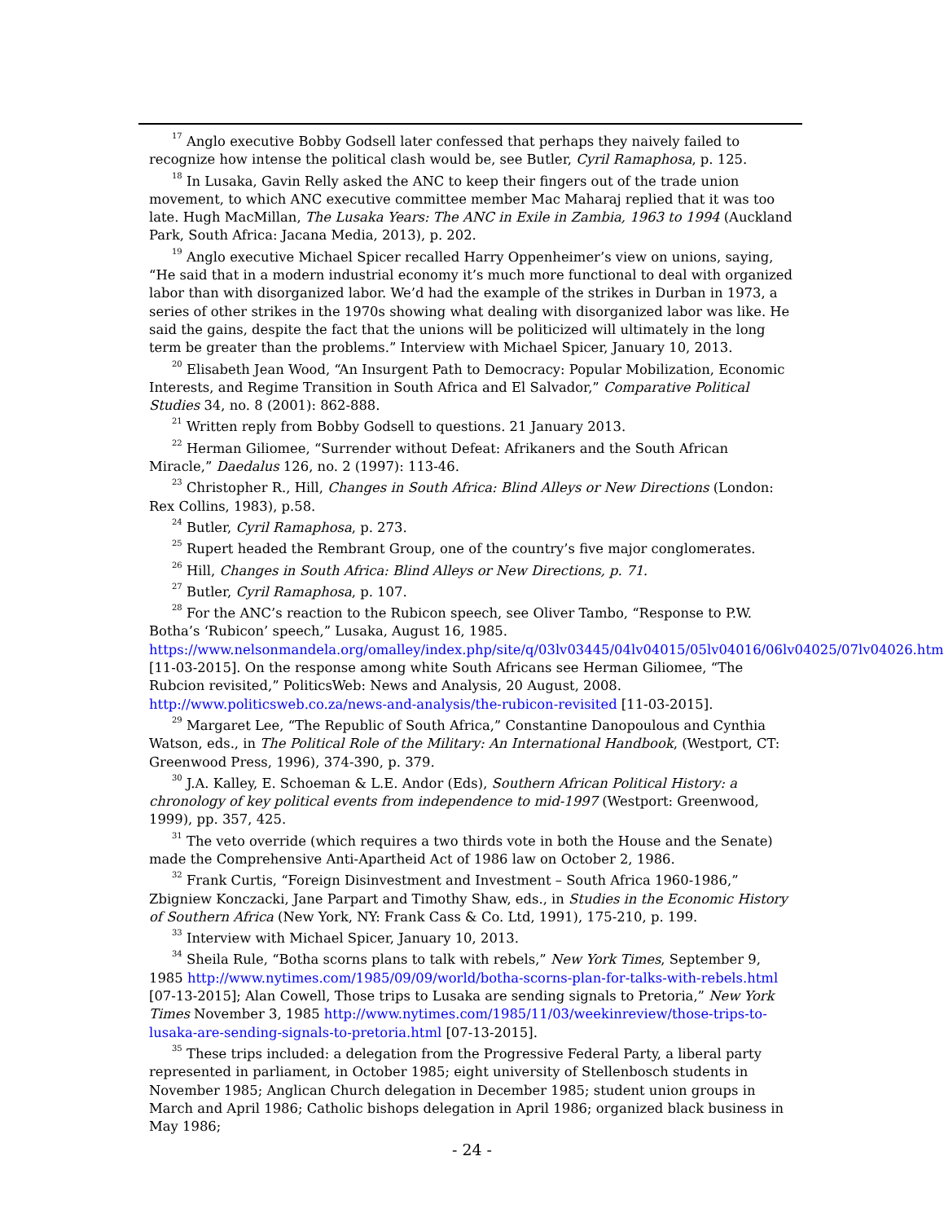<sup>17</sup> Anglo executive Bobby Godsell later confessed that perhaps they naively failed to recognize how intense the political clash would be, see Butler, Cyril Ramaphosa, p. 125.
<sup>18</sup> In Lusaka, Gavin Relly asked the ANC to keep their fingers out of the trade union movement, to which ANC executive committee member Mac Maharaj replied that it was too late. Hugh MacMillan, The Lusaka Years: The ANC in Exile in Zambia, 1963 to 1994 (Auckland Park, South Africa: Jacana Media, 2013), p. 202.
<sup>19</sup> Anglo executive Michael Spicer recalled Harry Oppenheimer’s view on unions, saying, “He said that in a modern industrial economy it’s much more functional to deal with organized labor than with disorganized labor. We’d had the example of the strikes in Durban in 1973, a series of other strikes in the 1970s showing what dealing with disorganized labor was like. He said the gains, despite the fact that the unions will be politicized will ultimately in the long term be greater than the problems.” Interview with Michael Spicer, January 10, 2013.
<sup>20</sup> Elisabeth Jean Wood, “An Insurgent Path to Democracy: Popular Mobilization, Economic Interests, and Regime Transition in South Africa and El Salvador,” Comparative Political Studies 34, no. 8 (2001): 862-888.
<sup>21</sup> Written reply from Bobby Godsell to questions. 21 January 2013.
<sup>22</sup> Herman Giliomee, “Surrender without Defeat: Afrikaners and the South African Miracle,” Daedalus 126, no. 2 (1997): 113-46.
<sup>23</sup> Christopher R., Hill, Changes in South Africa: Blind Alleys or New Directions (London: Rex Collins, 1983), p.58.
<sup>24</sup> Butler, Cyril Ramaphosa, p. 273.
<sup>25</sup> Rupert headed the Rembrant Group, one of the country’s five major conglomerates.
<sup>26</sup> Hill, Changes in South Africa: Blind Alleys or New Directions, p. 71.
<sup>27</sup> Butler, Cyril Ramaphosa, p. 107.
<sup>28</sup> For the ANC’s reaction to the Rubicon speech, see Oliver Tambo, “Response to P.W. Botha’s ‘Rubicon’ speech,” Lusaka, August 16, 1985. https://www.nelsonmandela.org/omalley/index.php/site/q/03lv03445/04lv04015/05lv04016/06lv04025/07lv04026.htm [11-03-2015]. On the response among white South Africans see Herman Giliomee, “The Rubcion revisited,” PoliticsWeb: News and Analysis, 20 August, 2008. http://www.politicsweb.co.za/news-and-analysis/the-rubicon-revisited [11-03-2015].
<sup>29</sup> Margaret Lee, “The Republic of South Africa,” Constantine Danopoulous and Cynthia Watson, eds., in The Political Role of the Military: An International Handbook, (Westport, CT: Greenwood Press, 1996), 374-390, p. 379.
<sup>30</sup> J.A. Kalley, E. Schoeman & L.E. Andor (Eds), Southern African Political History: a chronology of key political events from independence to mid-1997 (Westport: Greenwood, 1999), pp. 357, 425.
<sup>31</sup> The veto override (which requires a two thirds vote in both the House and the Senate) made the Comprehensive Anti-Apartheid Act of 1986 law on October 2, 1986.
<sup>32</sup> Frank Curtis, “Foreign Disinvestment and Investment – South Africa 1960-1986,” Zbigniew Konczacki, Jane Parpart and Timothy Shaw, eds., in Studies in the Economic History of Southern Africa (New York, NY: Frank Cass & Co. Ltd, 1991), 175-210, p. 199.
<sup>33</sup> Interview with Michael Spicer, January 10, 2013.
<sup>34</sup> Sheila Rule, “Botha scorns plans to talk with rebels,” New York Times, September 9, 1985 http://www.nytimes.com/1985/09/09/world/botha-scorns-plan-for-talks-with-rebels.html [07-13-2015]; Alan Cowell, Those trips to Lusaka are sending signals to Pretoria,” New York Times November 3, 1985 http://www.nytimes.com/1985/11/03/weekinreview/those-trips-to-lusaka-are-sending-signals-to-pretoria.html [07-13-2015].
<sup>35</sup> These trips included: a delegation from the Progressive Federal Party, a liberal party represented in parliament, in October 1985; eight university of Stellenbosch students in November 1985; Anglican Church delegation in December 1985; student union groups in March and April 1986; Catholic bishops delegation in April 1986; organized black business in May 1986;
- 24 -